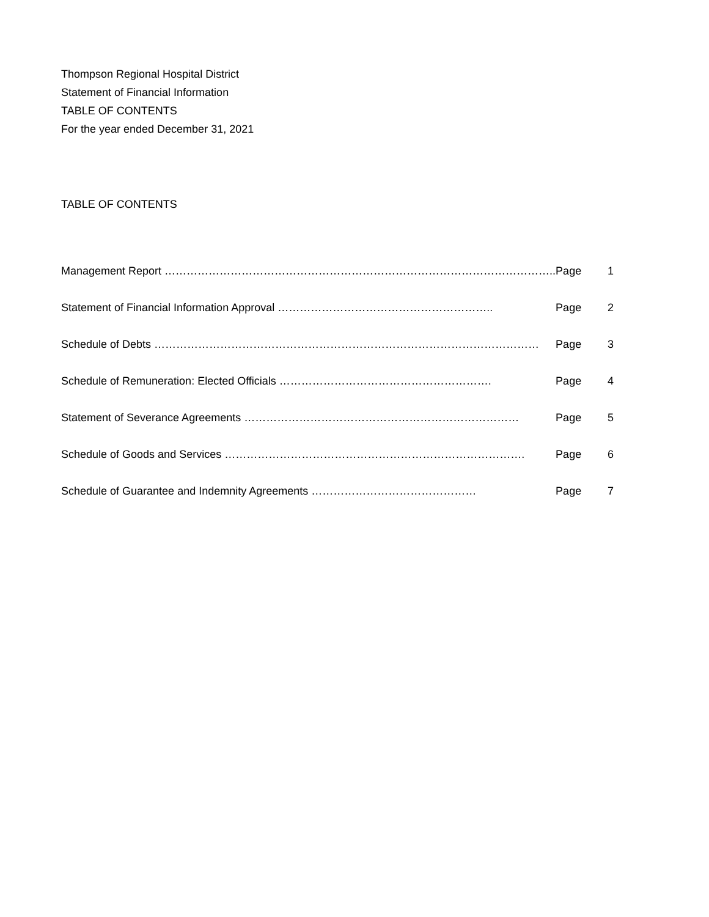Thompson Regional Hospital District
Statement of Financial Information
TABLE OF CONTENTS
For the year ended December 31, 2021
TABLE OF CONTENTS
| Management Report …………………………………………………………………………………………….. | Page | 1 |
| Statement of Financial Information Approval ………………………………………………….. | Page | 2 |
| Schedule of Debts …………………………………………………………………………………………… | Page | 3 |
| Schedule of Remuneration: Elected Officials …………………………………………………. | Page | 4 |
| Statement of Severance Agreements ………………………………………………………………… | Page | 5 |
| Schedule of Goods and Services ………………………………………………………………………. | Page | 6 |
| Schedule of Guarantee and Indemnity Agreements ……………………………………… | Page | 7 |